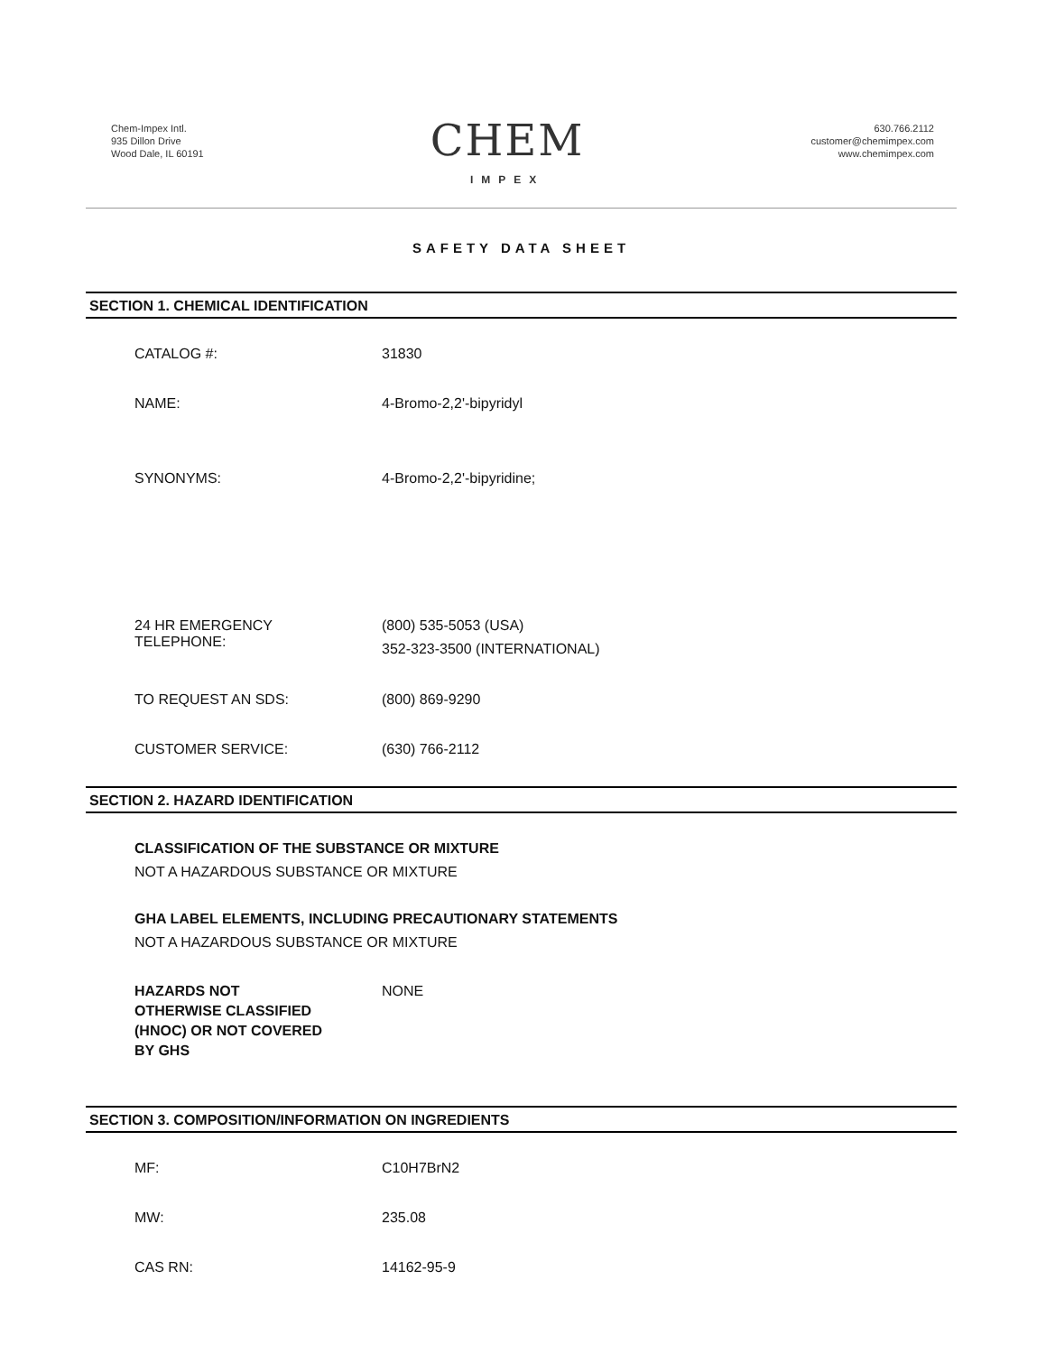Chem-Impex Intl.
935 Dillon Drive
Wood Dale, IL 60191
CHEM
IMPEX
630.766.2112
customer@chemimpex.com
www.chemimpex.com
SAFETY DATA SHEET
SECTION 1. CHEMICAL IDENTIFICATION
CATALOG #: 31830
NAME: 4-Bromo-2,2'-bipyridyl
SYNONYMS: 4-Bromo-2,2'-bipyridine;
24 HR EMERGENCY
TELEPHONE:
(800) 535-5053 (USA)
352-323-3500 (INTERNATIONAL)
TO REQUEST AN SDS: (800) 869-9290
CUSTOMER SERVICE: (630) 766-2112
SECTION 2. HAZARD IDENTIFICATION
CLASSIFICATION OF THE SUBSTANCE OR MIXTURE
NOT A HAZARDOUS SUBSTANCE OR MIXTURE
GHA LABEL ELEMENTS, INCLUDING PRECAUTIONARY STATEMENTS
NOT A HAZARDOUS SUBSTANCE OR MIXTURE
HAZARDS NOT
OTHERWISE CLASSIFIED
(HNOC) OR NOT COVERED
BY GHS
NONE
SECTION 3. COMPOSITION/INFORMATION ON INGREDIENTS
MF: C10H7BrN2
MW: 235.08
CAS RN: 14162-95-9